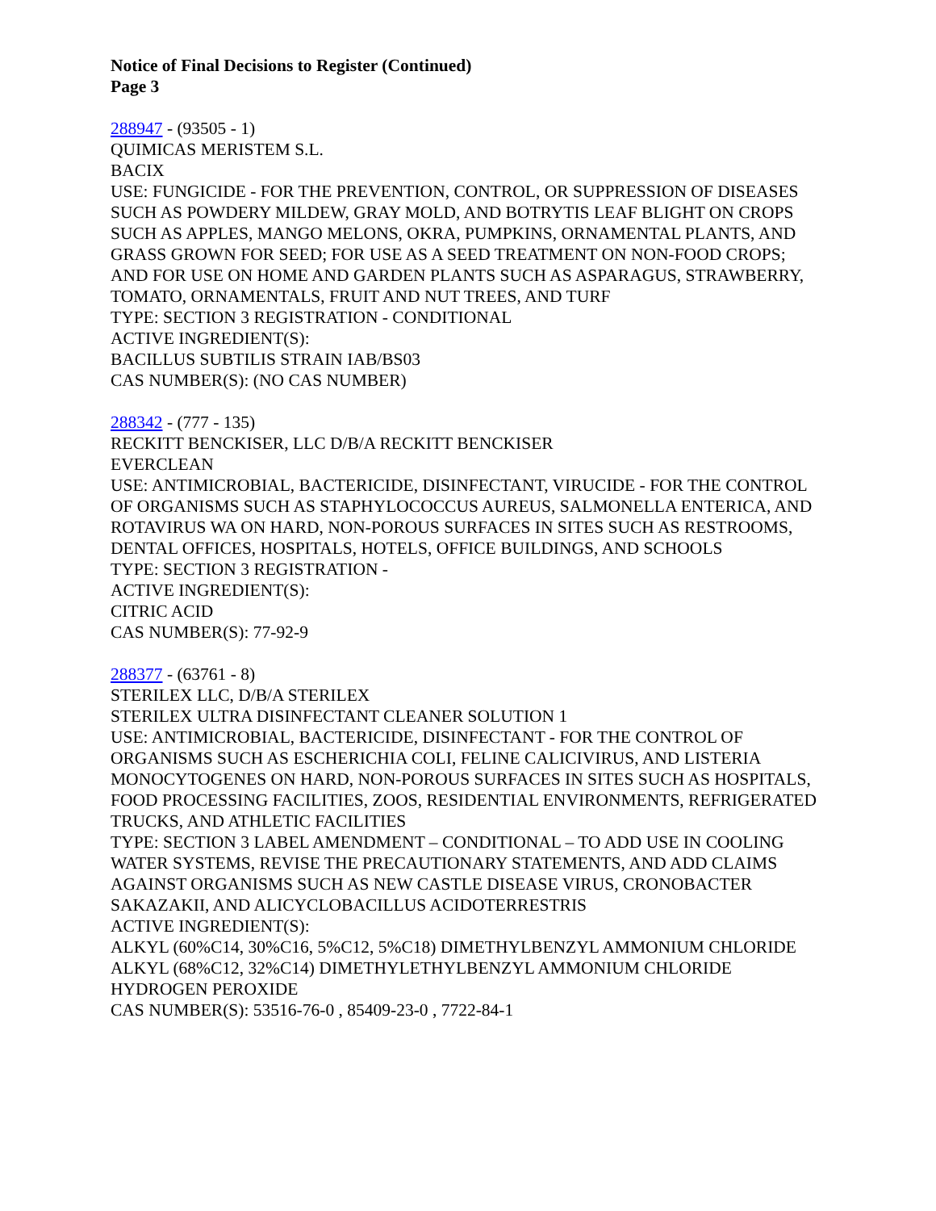Notice of Final Decisions to Register (Continued)
Page 3
288947 - (93505 - 1)
QUIMICAS MERISTEM S.L.
BACIX
USE: FUNGICIDE - FOR THE PREVENTION, CONTROL, OR SUPPRESSION OF DISEASES SUCH AS POWDERY MILDEW, GRAY MOLD, AND BOTRYTIS LEAF BLIGHT ON CROPS SUCH AS APPLES, MANGO MELONS, OKRA, PUMPKINS, ORNAMENTAL PLANTS, AND GRASS GROWN FOR SEED; FOR USE AS A SEED TREATMENT ON NON-FOOD CROPS; AND FOR USE ON HOME AND GARDEN PLANTS SUCH AS ASPARAGUS, STRAWBERRY, TOMATO, ORNAMENTALS, FRUIT AND NUT TREES, AND TURF
TYPE: SECTION 3 REGISTRATION - CONDITIONAL
ACTIVE INGREDIENT(S):
BACILLUS SUBTILIS STRAIN IAB/BS03
CAS NUMBER(S): (NO CAS NUMBER)
288342 - (777 - 135)
RECKITT BENCKISER, LLC D/B/A RECKITT BENCKISER
EVERCLEAN
USE: ANTIMICROBIAL, BACTERICIDE, DISINFECTANT, VIRUCIDE - FOR THE CONTROL OF ORGANISMS SUCH AS STAPHYLOCOCCUS AUREUS, SALMONELLA ENTERICA, AND ROTAVIRUS WA ON HARD, NON-POROUS SURFACES IN SITES SUCH AS RESTROOMS, DENTAL OFFICES, HOSPITALS, HOTELS, OFFICE BUILDINGS, AND SCHOOLS
TYPE: SECTION 3 REGISTRATION -
ACTIVE INGREDIENT(S):
CITRIC ACID
CAS NUMBER(S): 77-92-9
288377 - (63761 - 8)
STERILEX LLC, D/B/A STERILEX
STERILEX ULTRA DISINFECTANT CLEANER SOLUTION 1
USE: ANTIMICROBIAL, BACTERICIDE, DISINFECTANT - FOR THE CONTROL OF ORGANISMS SUCH AS ESCHERICHIA COLI, FELINE CALICIVIRUS, AND LISTERIA MONOCYTOGENES ON HARD, NON-POROUS SURFACES IN SITES SUCH AS HOSPITALS, FOOD PROCESSING FACILITIES, ZOOS, RESIDENTIAL ENVIRONMENTS, REFRIGERATED TRUCKS, AND ATHLETIC FACILITIES
TYPE: SECTION 3 LABEL AMENDMENT – CONDITIONAL – TO ADD USE IN COOLING WATER SYSTEMS, REVISE THE PRECAUTIONARY STATEMENTS, AND ADD CLAIMS AGAINST ORGANISMS SUCH AS NEW CASTLE DISEASE VIRUS, CRONOBACTER SAKAZAKII, AND ALICYCLOBACILLUS ACIDOTERRESTRIS
ACTIVE INGREDIENT(S):
ALKYL (60%C14, 30%C16, 5%C12, 5%C18) DIMETHYLBENZYL AMMONIUM CHLORIDE
ALKYL (68%C12, 32%C14) DIMETHYLETHYLBENZYL AMMONIUM CHLORIDE
HYDROGEN PEROXIDE
CAS NUMBER(S): 53516-76-0 , 85409-23-0 , 7722-84-1